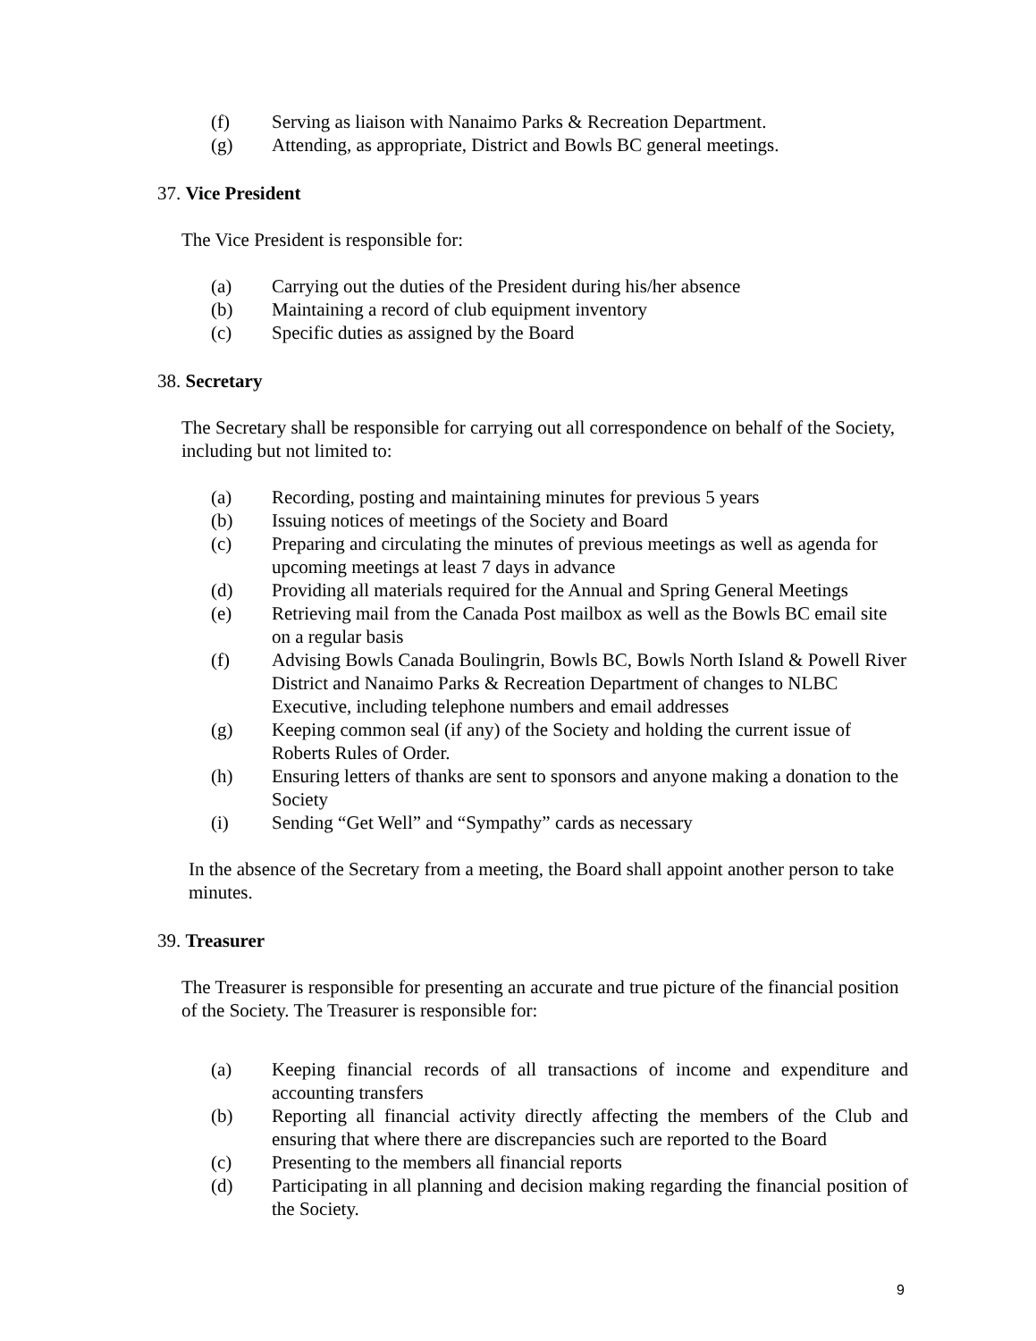(f) Serving as liaison with Nanaimo Parks & Recreation Department.
(g) Attending, as appropriate, District and Bowls BC general meetings.
37. Vice President
The Vice President is responsible for:
(a) Carrying out the duties of the President during his/her absence
(b) Maintaining a record of club equipment inventory
(c) Specific duties as assigned by the Board
38. Secretary
The Secretary shall be responsible for carrying out all correspondence on behalf of the Society, including but not limited to:
(a) Recording, posting and maintaining minutes for previous 5 years
(b) Issuing notices of meetings of the Society and Board
(c) Preparing and circulating the minutes of previous meetings as well as agenda for upcoming meetings at least 7 days in advance
(d) Providing all materials required for the Annual and Spring General Meetings
(e) Retrieving mail from the Canada Post mailbox as well as the Bowls BC email site on a regular basis
(f) Advising Bowls Canada Boulingrin, Bowls BC, Bowls North Island & Powell River District and Nanaimo Parks & Recreation Department of changes to NLBC Executive, including telephone numbers and email addresses
(g) Keeping common seal (if any) of the Society and holding the current issue of Roberts Rules of Order.
(h) Ensuring letters of thanks are sent to sponsors and anyone making a donation to the Society
(i) Sending “Get Well” and “Sympathy” cards as necessary
In the absence of the Secretary from a meeting, the Board shall appoint another person to take minutes.
39. Treasurer
The Treasurer is responsible for presenting an accurate and true picture of the financial position of the Society. The Treasurer is responsible for:
(a) Keeping financial records of all transactions of income and expenditure and accounting transfers
(b) Reporting all financial activity directly affecting the members of the Club and ensuring that where there are discrepancies such are reported to the Board
(c) Presenting to the members all financial reports
(d) Participating in all planning and decision making regarding the financial position of the Society.
9